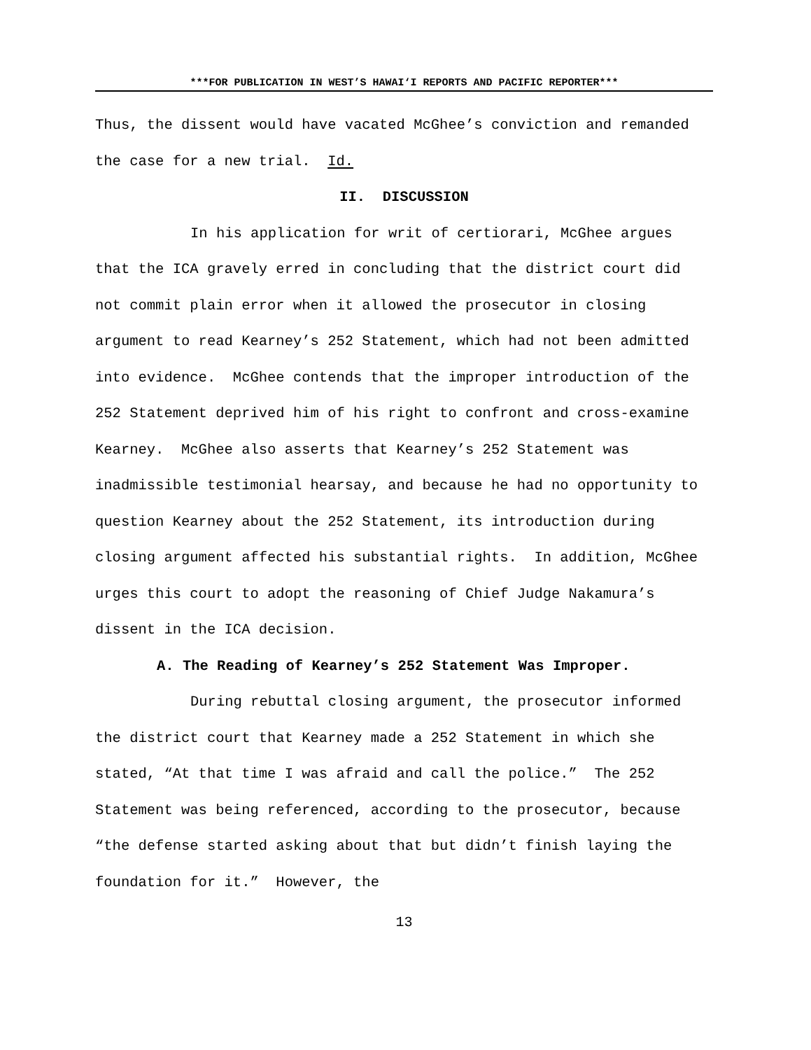***FOR PUBLICATION IN WEST’S HAWAI‘I REPORTS AND PACIFIC REPORTER***
Thus, the dissent would have vacated McGhee’s conviction and remanded the case for a new trial. Id.
II. DISCUSSION
In his application for writ of certiorari, McGhee argues that the ICA gravely erred in concluding that the district court did not commit plain error when it allowed the prosecutor in closing argument to read Kearney’s 252 Statement, which had not been admitted into evidence. McGhee contends that the improper introduction of the 252 Statement deprived him of his right to confront and cross-examine Kearney. McGhee also asserts that Kearney’s 252 Statement was inadmissible testimonial hearsay, and because he had no opportunity to question Kearney about the 252 Statement, its introduction during closing argument affected his substantial rights. In addition, McGhee urges this court to adopt the reasoning of Chief Judge Nakamura’s dissent in the ICA decision.
A. The Reading of Kearney’s 252 Statement Was Improper.
During rebuttal closing argument, the prosecutor informed the district court that Kearney made a 252 Statement in which she stated, “At that time I was afraid and call the police.” The 252 Statement was being referenced, according to the prosecutor, because “the defense started asking about that but didn’t finish laying the foundation for it.” However, the
13